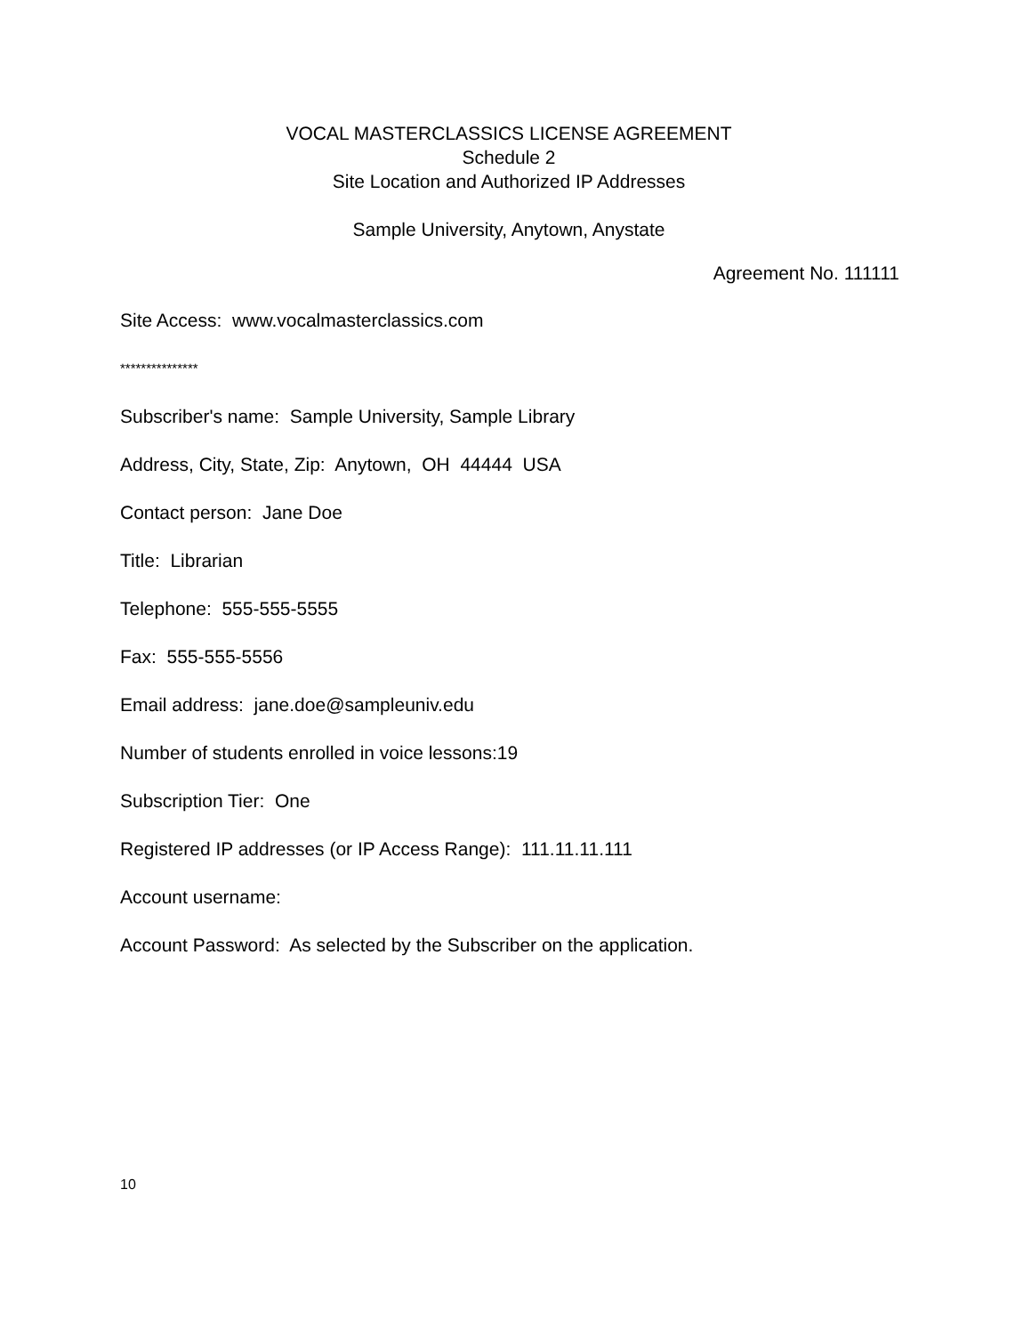VOCAL MASTERCLASSICS LICENSE AGREEMENT
Schedule 2
Site Location and Authorized IP Addresses
Sample University, Anytown, Anystate
Agreement No. 111111
Site Access: www.vocalmasterclassics.com
***************
Subscriber's name: Sample University, Sample Library
Address, City, State, Zip: Anytown, OH 44444 USA
Contact person: Jane Doe
Title: Librarian
Telephone: 555-555-5555
Fax: 555-555-5556
Email address: jane.doe@sampleuniv.edu
Number of students enrolled in voice lessons:19
Subscription Tier: One
Registered IP addresses (or IP Access Range): 111.11.11.111
Account username:
Account Password: As selected by the Subscriber on the application.
10